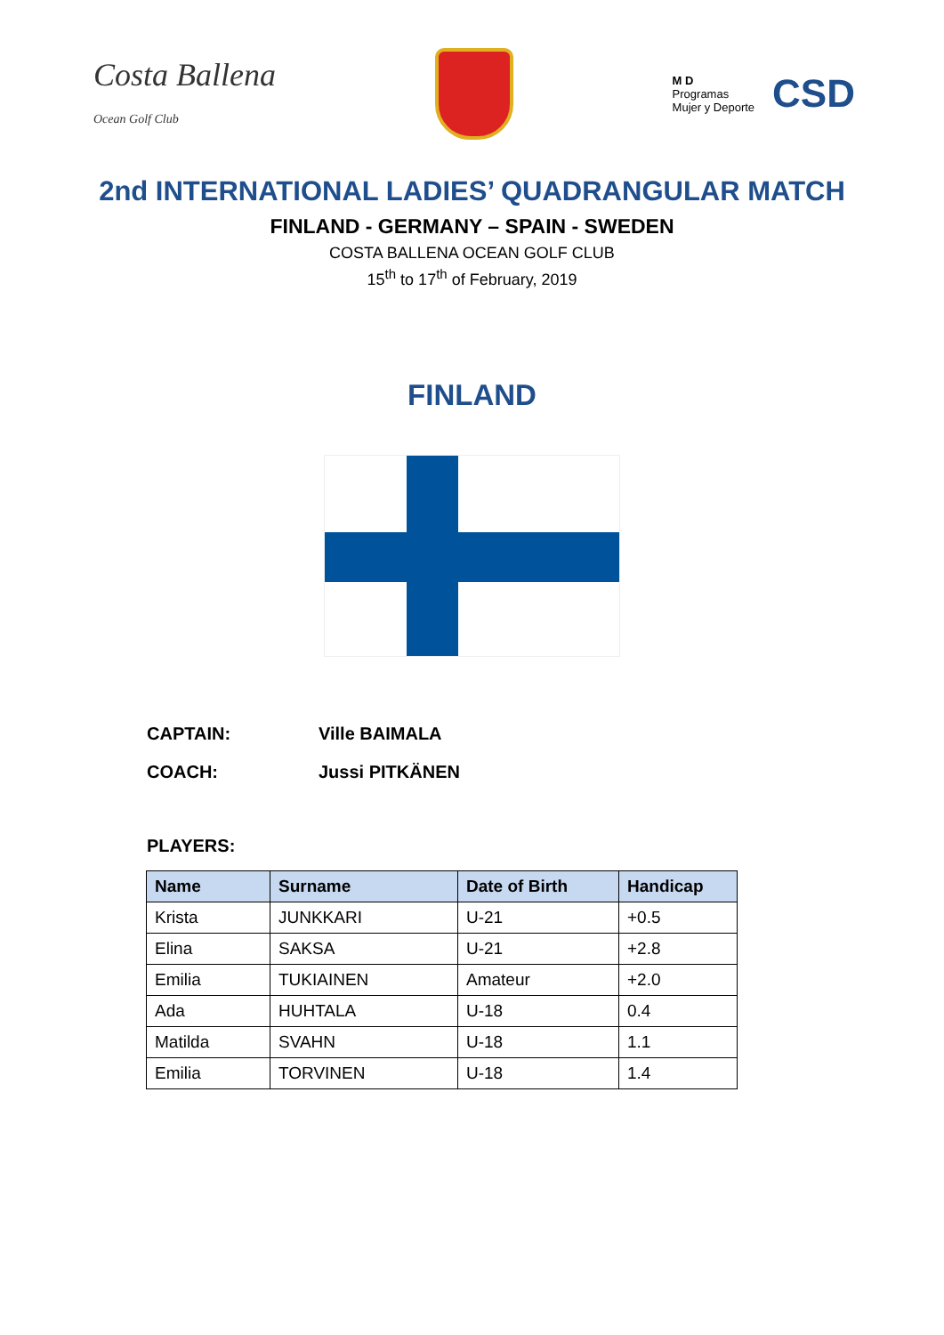Costa Ballena
Ocean Golf Club
M D
Programas
Mujer y Deporte
CSD
2nd INTERNATIONAL LADIES’ QUADRANGULAR MATCH
FINLAND - GERMANY – SPAIN - SWEDEN
COSTA BALLENA OCEAN GOLF CLUB
15<sup>th</sup> to 17<sup>th</sup> of February, 2019
FINLAND
CAPTAIN: Ville BAIMALA
COACH: Jussi PITKÄNEN
PLAYERS:
| Name | Surname | Date of Birth | Handicap |
| --- | --- | --- | --- |
| Krista | JUNKKARI | U-21 | +0.5 |
| Elina | SAKSA | U-21 | +2.8 |
| Emilia | TUKIAINEN | Amateur | +2.0 |
| Ada | HUHTALA | U-18 | 0.4 |
| Matilda | SVAHN | U-18 | 1.1 |
| Emilia | TORVINEN | U-18 | 1.4 |